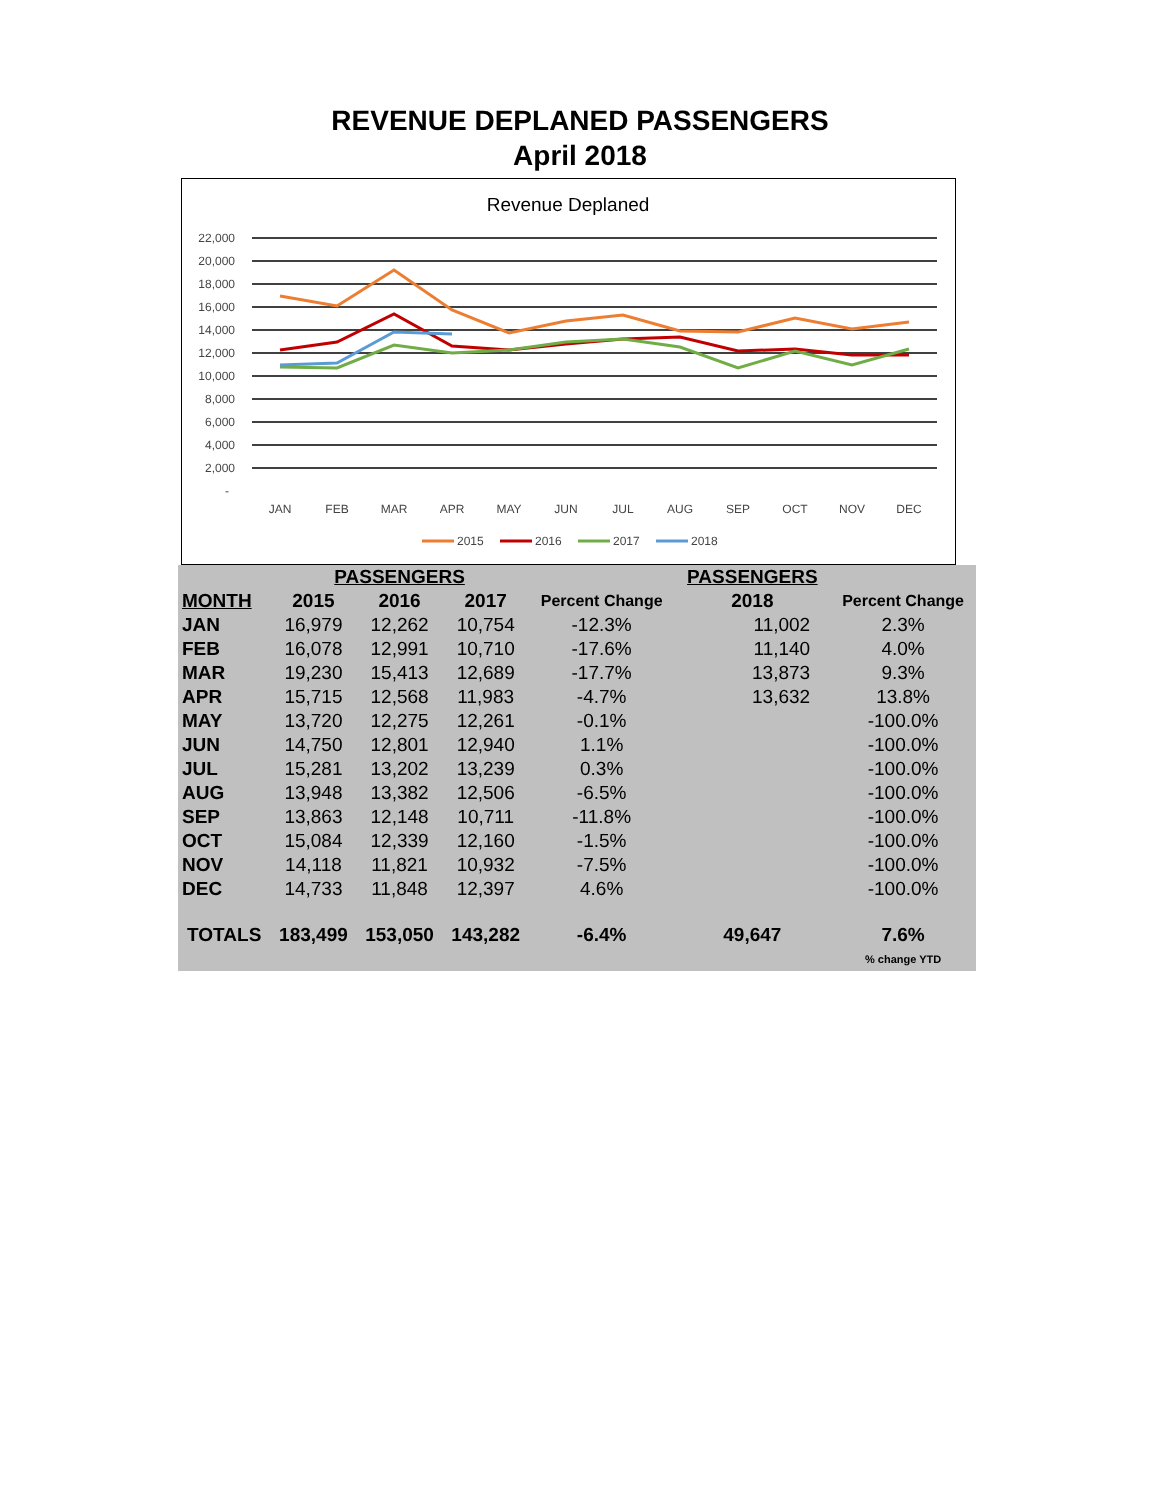REVENUE DEPLANED PASSENGERS
April 2018
Revenue Deplaned
22,000
20,000
18,000
16,000
14,000
12,000
10,000
8,000
6,000
4,000
2,000
-
JAN
FEB
MAR
APR
MAY
JUN
JUL
AUG
SEP
OCT
NOV
DEC
2015
2016
2017
2018
| | PASSENGERS | | | | PASSENGERS | |
| --- | --- | --- | --- | --- | --- | --- |
| MONTH | 2015 | 2016 | 2017 | Percent Change | 2018 | Percent Change |
| JAN | 16,979 | 12,262 | 10,754 | -12.3% | 11,002 | 2.3% |
| FEB | 16,078 | 12,991 | 10,710 | -17.6% | 11,140 | 4.0% |
| MAR | 19,230 | 15,413 | 12,689 | -17.7% | 13,873 | 9.3% |
| APR | 15,715 | 12,568 | 11,983 | -4.7% | 13,632 | 13.8% |
| MAY | 13,720 | 12,275 | 12,261 | -0.1% | | -100.0% |
| JUN | 14,750 | 12,801 | 12,940 | 1.1% | | -100.0% |
| JUL | 15,281 | 13,202 | 13,239 | 0.3% | | -100.0% |
| AUG | 13,948 | 13,382 | 12,506 | -6.5% | | -100.0% |
| SEP | 13,863 | 12,148 | 10,711 | -11.8% | | -100.0% |
| OCT | 15,084 | 12,339 | 12,160 | -1.5% | | -100.0% |
| NOV | 14,118 | 11,821 | 10,932 | -7.5% | | -100.0% |
| DEC | 14,733 | 11,848 | 12,397 | 4.6% | | -100.0% |
| TOTALS | 183,499 | 153,050 | 143,282 | -6.4% | 49,647 | 7.6% |
| | | | | | | % change YTD |